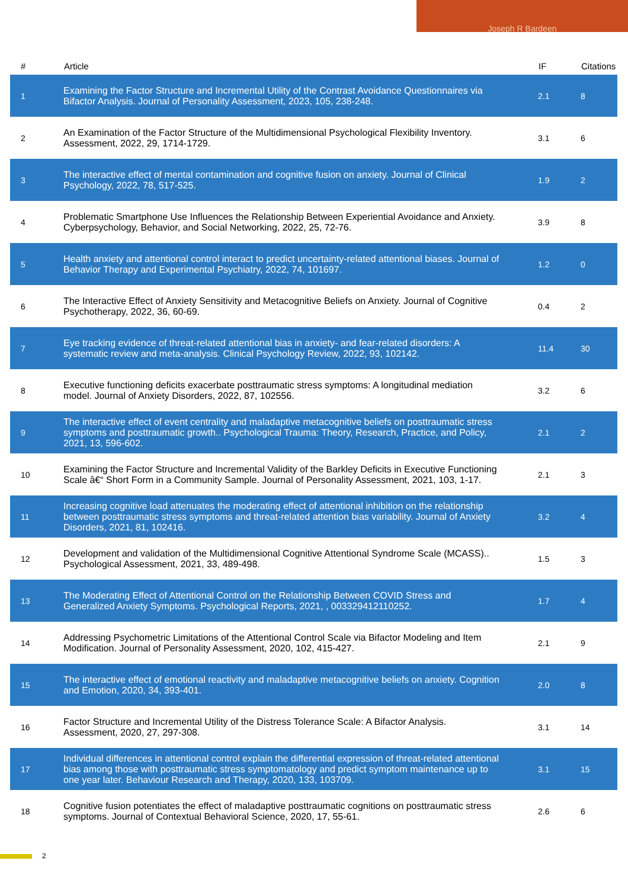Joseph R Bardeen
| # | Article | IF | Citations |
| --- | --- | --- | --- |
| 1 | Examining the Factor Structure and Incremental Utility of the Contrast Avoidance Questionnaires via Bifactor Analysis. Journal of Personality Assessment, 2023, 105, 238-248. | 2.1 | 8 |
| 2 | An Examination of the Factor Structure of the Multidimensional Psychological Flexibility Inventory. Assessment, 2022, 29, 1714-1729. | 3.1 | 6 |
| 3 | The interactive effect of mental contamination and cognitive fusion on anxiety. Journal of Clinical Psychology, 2022, 78, 517-525. | 1.9 | 2 |
| 4 | Problematic Smartphone Use Influences the Relationship Between Experiential Avoidance and Anxiety. Cyberpsychology, Behavior, and Social Networking, 2022, 25, 72-76. | 3.9 | 8 |
| 5 | Health anxiety and attentional control interact to predict uncertainty-related attentional biases. Journal of Behavior Therapy and Experimental Psychiatry, 2022, 74, 101697. | 1.2 | 0 |
| 6 | The Interactive Effect of Anxiety Sensitivity and Metacognitive Beliefs on Anxiety. Journal of Cognitive Psychotherapy, 2022, 36, 60-69. | 0.4 | 2 |
| 7 | Eye tracking evidence of threat-related attentional bias in anxiety- and fear-related disorders: A systematic review and meta-analysis. Clinical Psychology Review, 2022, 93, 102142. | 11.4 | 30 |
| 8 | Executive functioning deficits exacerbate posttraumatic stress symptoms: A longitudinal mediation model. Journal of Anxiety Disorders, 2022, 87, 102556. | 3.2 | 6 |
| 9 | The interactive effect of event centrality and maladaptive metacognitive beliefs on posttraumatic stress symptoms and posttraumatic growth.. Psychological Trauma: Theory, Research, Practice, and Policy, 2021, 13, 596-602. | 2.1 | 2 |
| 10 | Examining the Factor Structure and Incremental Validity of the Barkley Deficits in Executive Functioning Scale â€“ Short Form in a Community Sample. Journal of Personality Assessment, 2021, 103, 1-17. | 2.1 | 3 |
| 11 | Increasing cognitive load attenuates the moderating effect of attentional inhibition on the relationship between posttraumatic stress symptoms and threat-related attention bias variability. Journal of Anxiety Disorders, 2021, 81, 102416. | 3.2 | 4 |
| 12 | Development and validation of the Multidimensional Cognitive Attentional Syndrome Scale (MCASS).. Psychological Assessment, 2021, 33, 489-498. | 1.5 | 3 |
| 13 | The Moderating Effect of Attentional Control on the Relationship Between COVID Stress and Generalized Anxiety Symptoms. Psychological Reports, 2021, , 003329412110252. | 1.7 | 4 |
| 14 | Addressing Psychometric Limitations of the Attentional Control Scale via Bifactor Modeling and Item Modification. Journal of Personality Assessment, 2020, 102, 415-427. | 2.1 | 9 |
| 15 | The interactive effect of emotional reactivity and maladaptive metacognitive beliefs on anxiety. Cognition and Emotion, 2020, 34, 393-401. | 2.0 | 8 |
| 16 | Factor Structure and Incremental Utility of the Distress Tolerance Scale: A Bifactor Analysis. Assessment, 2020, 27, 297-308. | 3.1 | 14 |
| 17 | Individual differences in attentional control explain the differential expression of threat-related attentional bias among those with posttraumatic stress symptomatology and predict symptom maintenance up to one year later. Behaviour Research and Therapy, 2020, 133, 103709. | 3.1 | 15 |
| 18 | Cognitive fusion potentiates the effect of maladaptive posttraumatic cognitions on posttraumatic stress symptoms. Journal of Contextual Behavioral Science, 2020, 17, 55-61. | 2.6 | 6 |
2